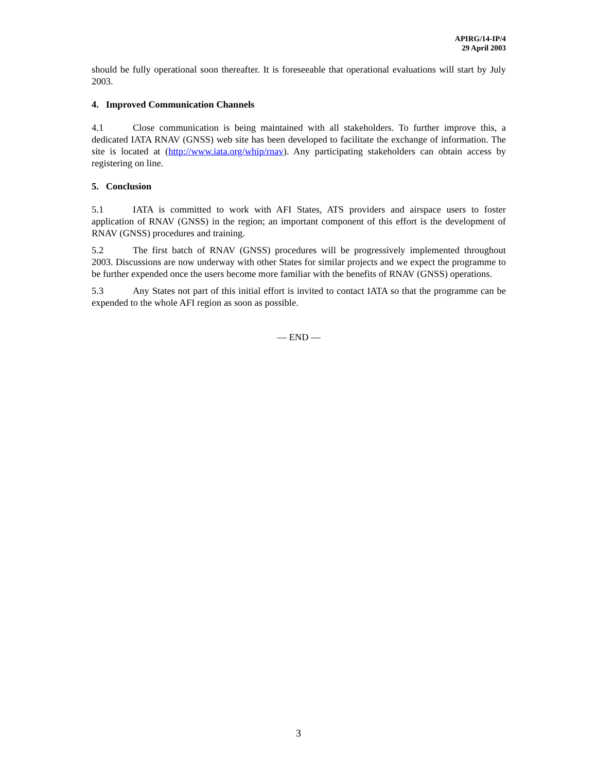APIRG/14-IP/4
29 April 2003
should be fully operational soon thereafter. It is foreseeable that operational evaluations will start by July 2003.
4. Improved Communication Channels
4.1 Close communication is being maintained with all stakeholders. To further improve this, a dedicated IATA RNAV (GNSS) web site has been developed to facilitate the exchange of information. The site is located at (http://www.iata.org/whip/rnav). Any participating stakeholders can obtain access by registering on line.
5. Conclusion
5.1 IATA is committed to work with AFI States, ATS providers and airspace users to foster application of RNAV (GNSS) in the region; an important component of this effort is the development of RNAV (GNSS) procedures and training.
5.2 The first batch of RNAV (GNSS) procedures will be progressively implemented throughout 2003. Discussions are now underway with other States for similar projects and we expect the programme to be further expended once the users become more familiar with the benefits of RNAV (GNSS) operations.
5.3 Any States not part of this initial effort is invited to contact IATA so that the programme can be expended to the whole AFI region as soon as possible.
— END —
3